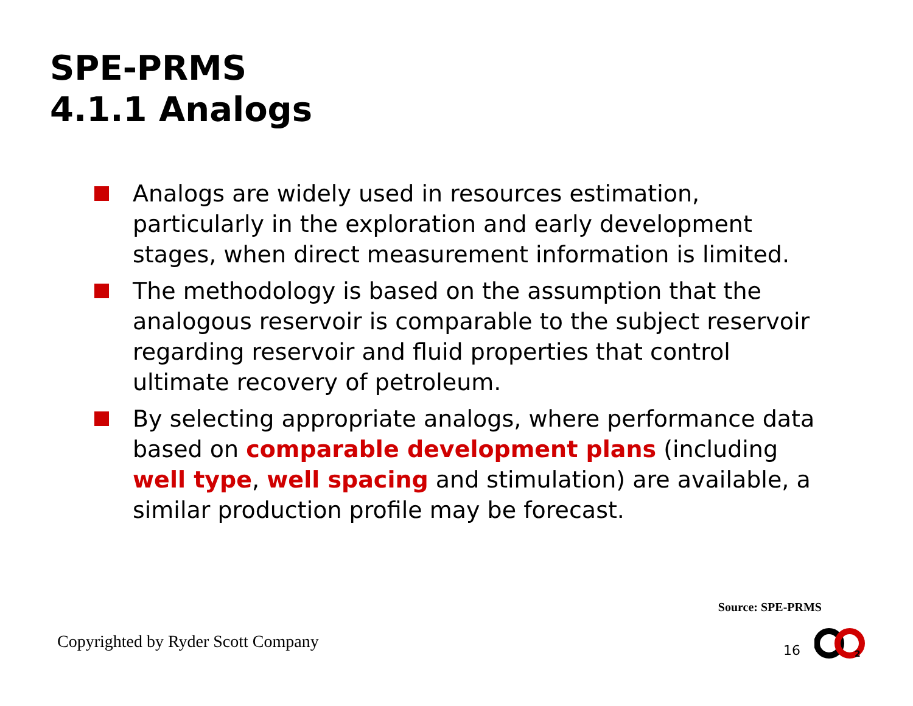SPE-PRMS
4.1.1 Analogs
Analogs are widely used in resources estimation, particularly in the exploration and early development stages, when direct measurement information is limited.
The methodology is based on the assumption that the analogous reservoir is comparable to the subject reservoir regarding reservoir and fluid properties that control ultimate recovery of petroleum.
By selecting appropriate analogs, where performance data based on comparable development plans (including well type, well spacing and stimulation) are available, a similar production profile may be forecast.
Source: SPE-PRMS
Copyrighted by Ryder Scott Company
16
2